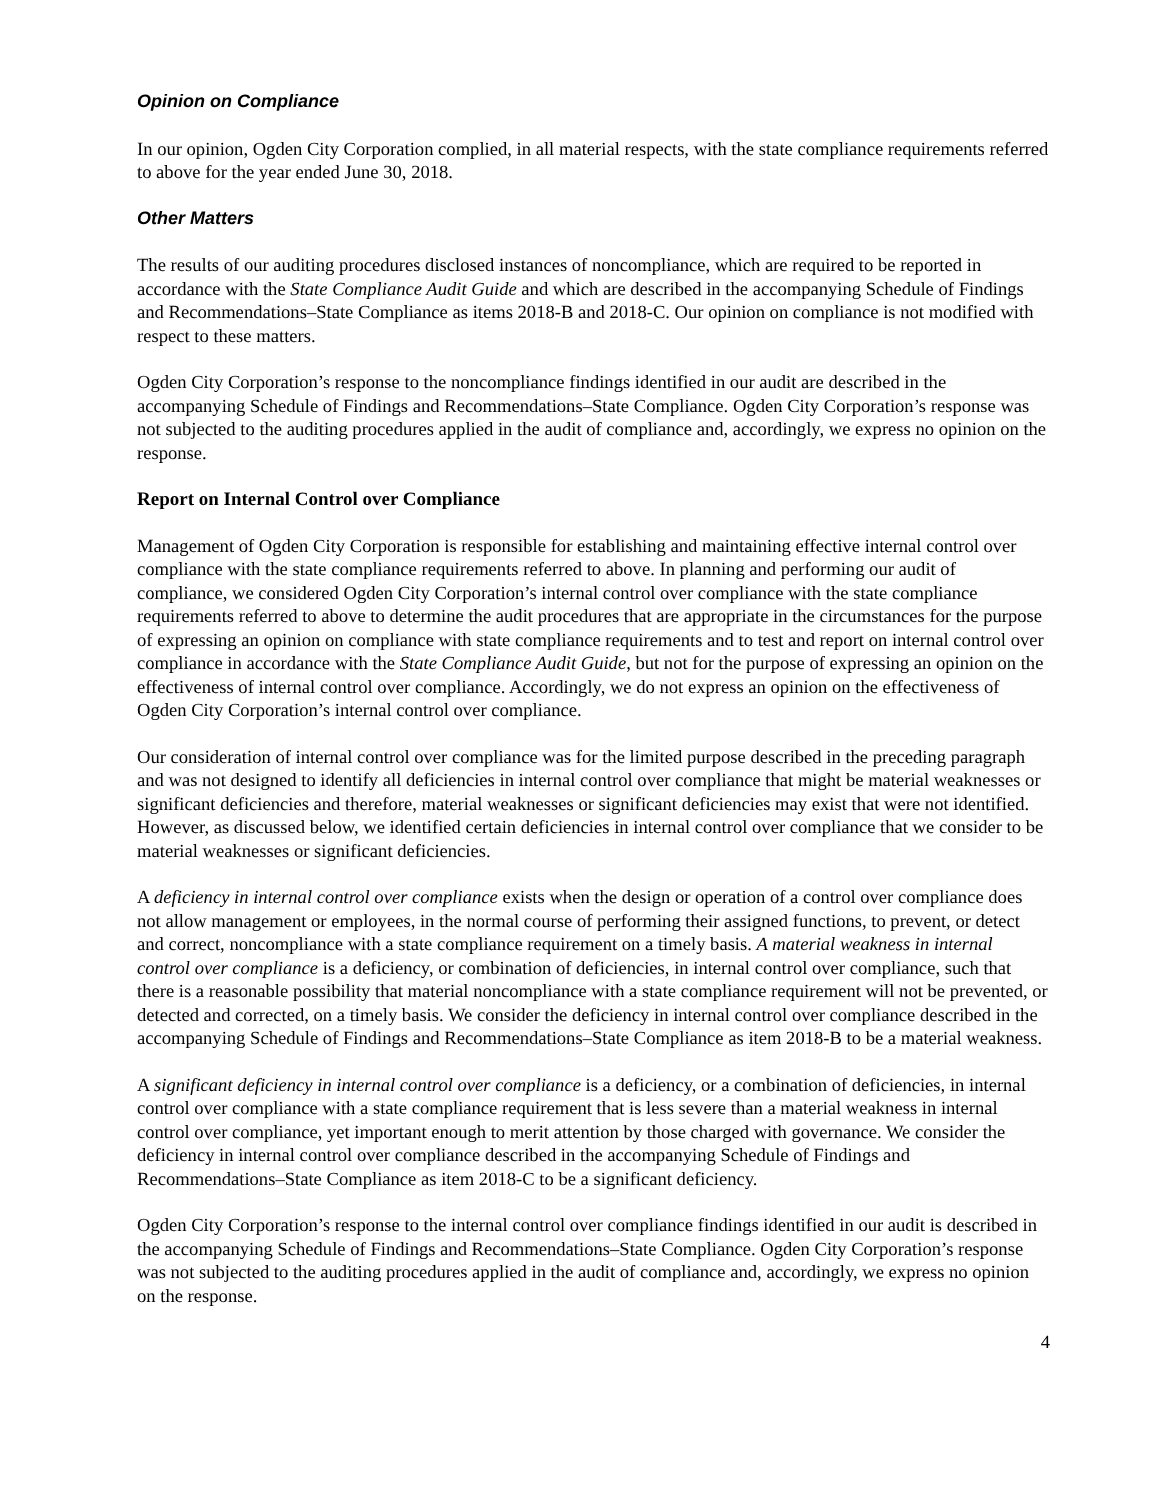Opinion on Compliance
In our opinion, Ogden City Corporation complied, in all material respects, with the state compliance requirements referred to above for the year ended June 30, 2018.
Other Matters
The results of our auditing procedures disclosed instances of noncompliance, which are required to be reported in accordance with the State Compliance Audit Guide and which are described in the accompanying Schedule of Findings and Recommendations–State Compliance as items 2018-B and 2018-C. Our opinion on compliance is not modified with respect to these matters.
Ogden City Corporation’s response to the noncompliance findings identified in our audit are described in the accompanying Schedule of Findings and Recommendations–State Compliance. Ogden City Corporation’s response was not subjected to the auditing procedures applied in the audit of compliance and, accordingly, we express no opinion on the response.
Report on Internal Control over Compliance
Management of Ogden City Corporation is responsible for establishing and maintaining effective internal control over compliance with the state compliance requirements referred to above. In planning and performing our audit of compliance, we considered Ogden City Corporation’s internal control over compliance with the state compliance requirements referred to above to determine the audit procedures that are appropriate in the circumstances for the purpose of expressing an opinion on compliance with state compliance requirements and to test and report on internal control over compliance in accordance with the State Compliance Audit Guide, but not for the purpose of expressing an opinion on the effectiveness of internal control over compliance. Accordingly, we do not express an opinion on the effectiveness of Ogden City Corporation’s internal control over compliance.
Our consideration of internal control over compliance was for the limited purpose described in the preceding paragraph and was not designed to identify all deficiencies in internal control over compliance that might be material weaknesses or significant deficiencies and therefore, material weaknesses or significant deficiencies may exist that were not identified. However, as discussed below, we identified certain deficiencies in internal control over compliance that we consider to be material weaknesses or significant deficiencies.
A deficiency in internal control over compliance exists when the design or operation of a control over compliance does not allow management or employees, in the normal course of performing their assigned functions, to prevent, or detect and correct, noncompliance with a state compliance requirement on a timely basis. A material weakness in internal control over compliance is a deficiency, or combination of deficiencies, in internal control over compliance, such that there is a reasonable possibility that material noncompliance with a state compliance requirement will not be prevented, or detected and corrected, on a timely basis. We consider the deficiency in internal control over compliance described in the accompanying Schedule of Findings and Recommendations–State Compliance as item 2018-B to be a material weakness.
A significant deficiency in internal control over compliance is a deficiency, or a combination of deficiencies, in internal control over compliance with a state compliance requirement that is less severe than a material weakness in internal control over compliance, yet important enough to merit attention by those charged with governance. We consider the deficiency in internal control over compliance described in the accompanying Schedule of Findings and Recommendations–State Compliance as item 2018-C to be a significant deficiency.
Ogden City Corporation’s response to the internal control over compliance findings identified in our audit is described in the accompanying Schedule of Findings and Recommendations–State Compliance. Ogden City Corporation’s response was not subjected to the auditing procedures applied in the audit of compliance and, accordingly, we express no opinion on the response.
4